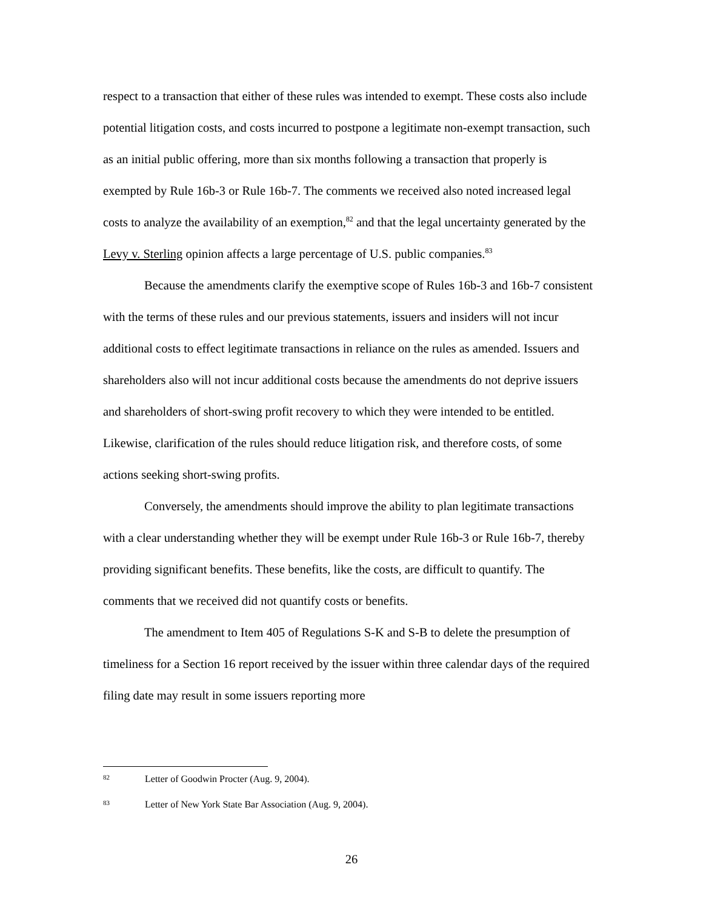respect to a transaction that either of these rules was intended to exempt. These costs also include potential litigation costs, and costs incurred to postpone a legitimate non-exempt transaction, such as an initial public offering, more than six months following a transaction that properly is exempted by Rule 16b-3 or Rule 16b-7. The comments we received also noted increased legal costs to analyze the availability of an exemption,<sup>82</sup> and that the legal uncertainty generated by the Levy v. Sterling opinion affects a large percentage of U.S. public companies.<sup>83</sup>
Because the amendments clarify the exemptive scope of Rules 16b-3 and 16b-7 consistent with the terms of these rules and our previous statements, issuers and insiders will not incur additional costs to effect legitimate transactions in reliance on the rules as amended. Issuers and shareholders also will not incur additional costs because the amendments do not deprive issuers and shareholders of short-swing profit recovery to which they were intended to be entitled. Likewise, clarification of the rules should reduce litigation risk, and therefore costs, of some actions seeking short-swing profits.
Conversely, the amendments should improve the ability to plan legitimate transactions with a clear understanding whether they will be exempt under Rule 16b-3 or Rule 16b-7, thereby providing significant benefits. These benefits, like the costs, are difficult to quantify. The comments that we received did not quantify costs or benefits.
The amendment to Item 405 of Regulations S-K and S-B to delete the presumption of timeliness for a Section 16 report received by the issuer within three calendar days of the required filing date may result in some issuers reporting more
82 Letter of Goodwin Procter (Aug. 9, 2004).
83 Letter of New York State Bar Association (Aug. 9, 2004).
26